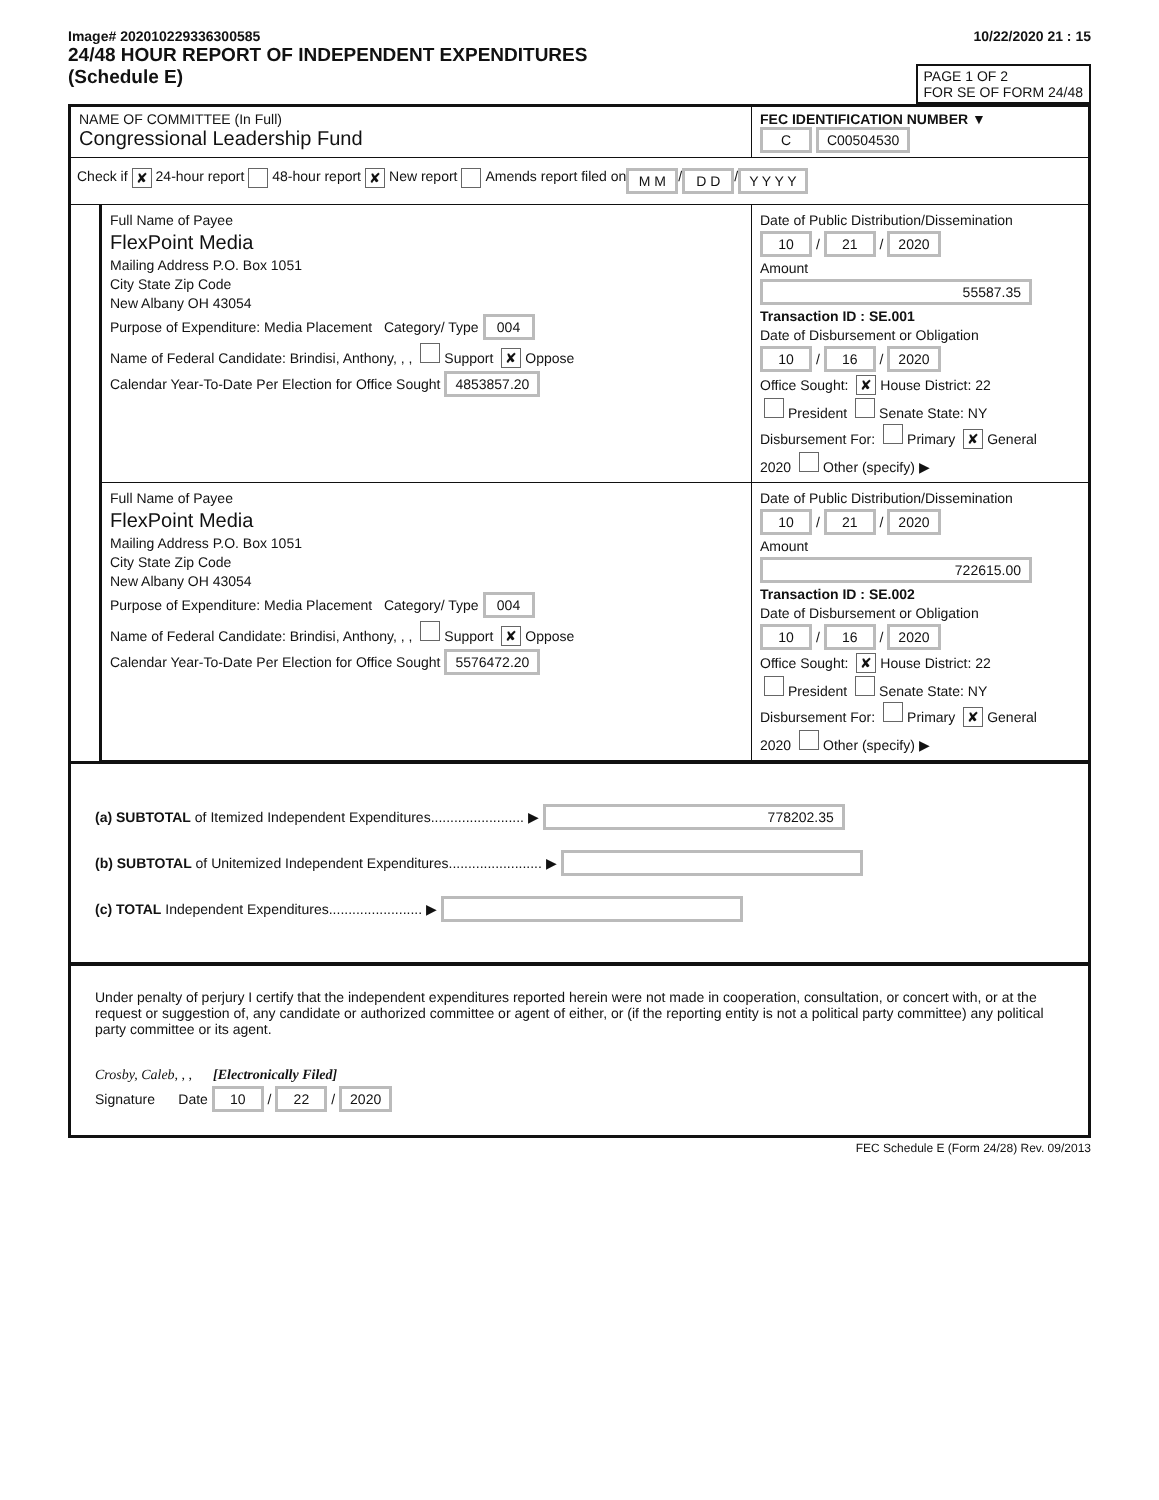Image# 202010229336300585
24/48 HOUR REPORT OF INDEPENDENT EXPENDITURES
(Schedule E)
10/22/2020 21 : 15
PAGE 1 OF 2
FOR SE OF FORM 24/48
NAME OF COMMITTEE (In Full)
Congressional Leadership Fund
FEC IDENTIFICATION NUMBER ▼
C C00504530
Check if ✘ 24-hour report 48-hour report ✘ New report Amends report filed on M M / D D / Y Y Y Y
Full Name of Payee
FlexPoint Media
Mailing Address P.O. Box 1051
City State Zip Code
New Albany OH 43054
Purpose of Expenditure: Media Placement Category/ Type 004
Name of Federal Candidate: Brindisi, Anthony, , , Support ✘ Oppose
Calendar Year-To-Date Per Election for Office Sought 4853857.20
Date of Public Distribution/Dissemination
10 / 21 / 2020
Amount
55587.35
Transaction ID : SE.001
Date of Disbursement or Obligation
10 / 16 / 2020
Office Sought: ✘ House District: 22
President Senate State: NY
Disbursement For: Primary ✘ General
2020 Other (specify) ▶
Full Name of Payee
FlexPoint Media
Mailing Address P.O. Box 1051
City State Zip Code
New Albany OH 43054
Purpose of Expenditure: Media Placement Category/ Type 004
Name of Federal Candidate: Brindisi, Anthony, , , Support ✘ Oppose
Calendar Year-To-Date Per Election for Office Sought 5576472.20
Date of Public Distribution/Dissemination
10 / 21 / 2020
Amount
722615.00
Transaction ID : SE.002
Date of Disbursement or Obligation
10 / 16 / 2020
Office Sought: ✘ House District: 22
President Senate State: NY
Disbursement For: Primary ✘ General
2020 Other (specify) ▶
(a) SUBTOTAL of Itemized Independent Expenditures........................ ▶ 778202.35
(b) SUBTOTAL of Unitemized Independent Expenditures........................ ▶
(c) TOTAL Independent Expenditures........................ ▶
Under penalty of perjury I certify that the independent expenditures reported herein were not made in cooperation, consultation, or concert with, or at the request or suggestion of, any candidate or authorized committee or agent of either, or (if the reporting entity is not a political party committee) any political party committee or its agent.
Crosby, Caleb, , , [Electronically Filed]
Signature Date 10 / 22 / 2020
FEC Schedule E (Form 24/28) Rev. 09/2013